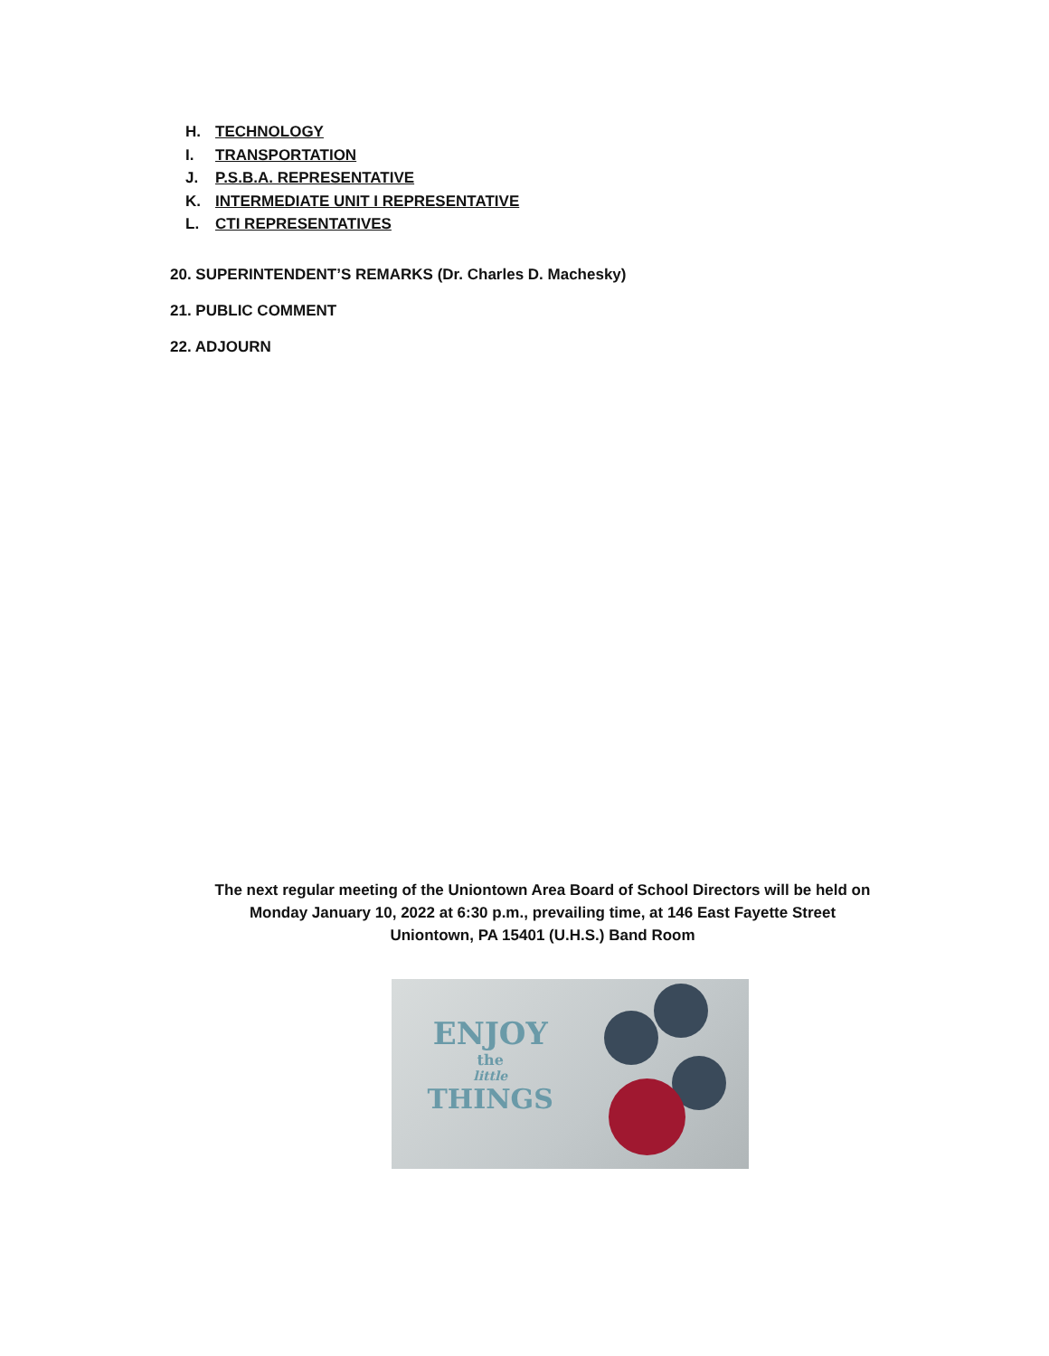H. TECHNOLOGY
I. TRANSPORTATION
J. P.S.B.A. REPRESENTATIVE
K. INTERMEDIATE UNIT I REPRESENTATIVE
L. CTI REPRESENTATIVES
20. SUPERINTENDENT’S REMARKS (Dr. Charles D. Machesky)
21. PUBLIC COMMENT
22. ADJOURN
The next regular meeting of the Uniontown Area Board of School Directors will be held on
Monday January 10, 2022 at 6:30 p.m., prevailing time, at 146 East Fayette Street
Uniontown, PA 15401 (U.H.S.) Band Room
ENJOY
the
little
THINGS